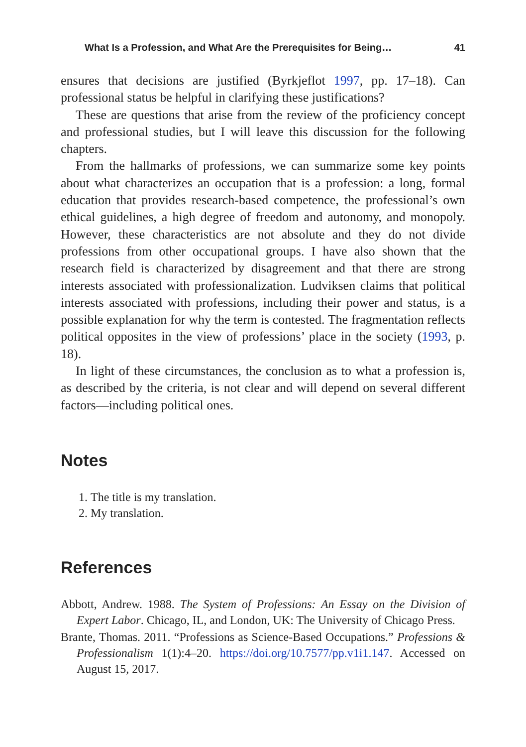What Is a Profession, and What Are the Prerequisites for Being… 41
ensures that decisions are justified (Byrkjeflot 1997, pp. 17–18). Can professional status be helpful in clarifying these justifications?
These are questions that arise from the review of the proficiency concept and professional studies, but I will leave this discussion for the following chapters.
From the hallmarks of professions, we can summarize some key points about what characterizes an occupation that is a profession: a long, formal education that provides research-based competence, the professional’s own ethical guidelines, a high degree of freedom and autonomy, and monopoly. However, these characteristics are not absolute and they do not divide professions from other occupational groups. I have also shown that the research field is characterized by disagreement and that there are strong interests associated with professionalization. Ludviksen claims that political interests associated with professions, including their power and status, is a possible explanation for why the term is contested. The fragmentation reflects political opposites in the view of professions’ place in the society (1993, p. 18).
In light of these circumstances, the conclusion as to what a profession is, as described by the criteria, is not clear and will depend on several different factors—including political ones.
Notes
1. The title is my translation.
2. My translation.
References
Abbott, Andrew. 1988. The System of Professions: An Essay on the Division of Expert Labor. Chicago, IL, and London, UK: The University of Chicago Press.
Brante, Thomas. 2011. “Professions as Science-Based Occupations.” Professions & Professionalism 1(1):4–20. https://doi.org/10.7577/pp.v1i1.147. Accessed on August 15, 2017.